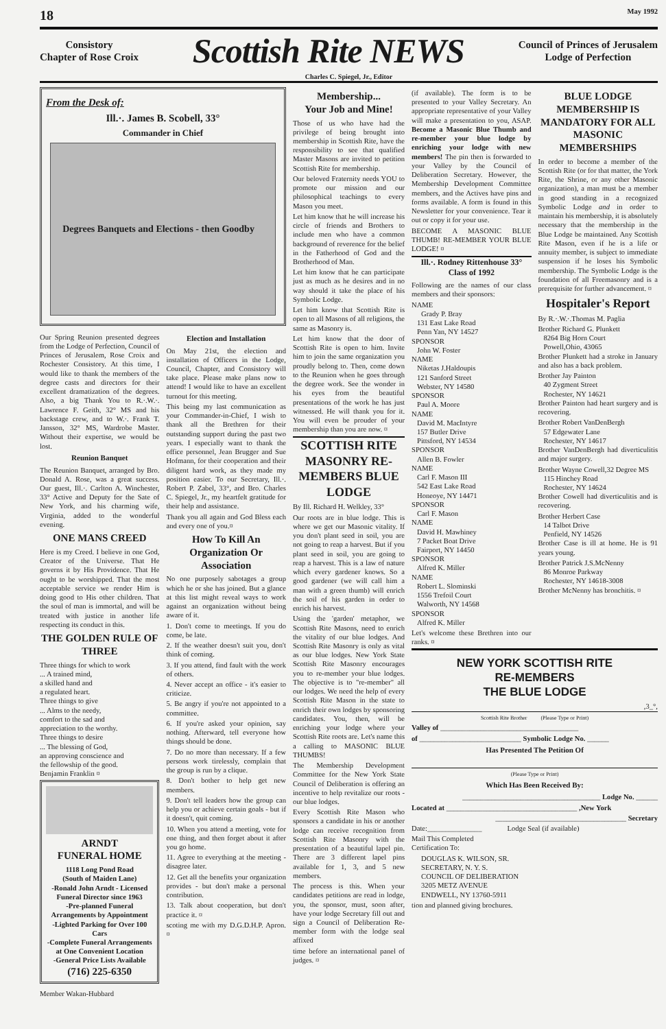18 May 1992
Consistory
Chapter of Rose Croix
Scottish Rite NEWS
Council of Princes of Jerusalem
Lodge of Perfection
Charles C. Spiegel, Jr., Editor
From the Desk of:
Ill.·. James B. Scobell, 33°
Commander in Chief
Degrees Banquets and Elections - then Goodby
Our Spring Reunion presented degrees from the Lodge of Perfection, Council of Princes of Jerusalem, Rose Croix and Rochester Consistory. At this time, I would like to thank the members of the degree casts and directors for their excellent dramatization of the degrees. Also, a big Thank You to R.·.W.·. Lawrence F. Geith, 32° MS and his backstage crew, and to W.·. Frank T. Jansson, 32° MS, Wardrobe Master. Without their expertise, we would be lost.
Reunion Banquet
The Reunion Banquet, arranged by Bro. Donald A. Rose, was a great success. Our guest, Ill.·. Carlton A. Winchester, 33° Active and Deputy for the Sate of New York, and his charming wife, Virginia, added to the wonderful evening.
ONE MANS CREED
Here is my Creed. I believe in one God, Creator of the Universe. That He governs it by His Providence. That He ought to be worshipped. That the most acceptable service we render Him is doing good to His other children. That the soul of man is immortal, and will be treated with justice in another life respecting its conduct in this.
THE GOLDEN RULE OF THREE
Three things for which to work
... A trained mind,
a skilled hand and
a regulated heart.
Three things to give
... Alms to the needy,
comfort to the sad and
appreciation to the worthy.
Three things to desire
... The blessing of God,
an approving conscience and
the fellowship of the good.
Benjamin Franklin ¤
ARNDT
FUNERAL HOME
1118 Long Pond Road
(South of Maiden Lane)
-Ronald John Arndt - Licensed Funeral Director since 1963
-Pre-planned Funeral Arrangements by Appointment
-Lighted Parking for Over 100 Cars
-Complete Funeral Arrangements at One Convenient Location
-General Price Lists Available
(716) 225-6350
Member Wakan-Hubbard
Election and Installation
On May 21st, the election and installation of Officers in the Lodge, Council, Chapter, and Consistory will take place. Please make plans now to attend! I would like to have an excellent turnout for this meeting.
This being my last communication as your Commander-in-Chief, I wish to thank all the Brethren for their outstanding support during the past two years. I especially want to thank the office personnel, Jean Brugger and Sue Hofmann, for their cooperation and their diligent hard work, as they made my position easier. To our Secretary, Ill.·. Robert P. Zabel, 33°, and Bro. Charles C. Spiegel, Jr., my heartfelt gratitude for their help and assistance.
Thank you all again and God Bless each and every one of you.¤
How To Kill An Organization Or Association
No one purposely sabotages a group which he or she has joined. But a glance at this list might reveal ways to work against an organization without being aware of it.
1. Don't come to meetings. If you do come, be late.
2. If the weather doesn't suit you, don't think of coming.
3. If you attend, find fault with the work of others.
4. Never accept an office - it's easier to criticize.
5. Be angry if you're not appointed to a committee.
6. If you're asked your opinion, say nothing. Afterward, tell everyone how things should be done.
7. Do no more than necessary. If a few persons work tirelessly, complain that the group is run by a clique.
8. Don't bother to help get new members.
9. Don't tell leaders how the group can help you or achieve certain goals - but if it doesn't, quit coming.
10. When you attend a meeting, vote for one thing, and then forget about it after you go home.
11. Agree to everything at the meeting - disagree later.
12. Get all the benefits your organization provides - but don't make a personal contribution.
13. Talk about cooperation, but don't practice it. ¤
scoting me with my D.G.D.H.P. Apron. ¤
Membership...
Your Job and Mine!
Those of us who have had the privilege of being brought into membership in Scottish Rite, have the responsibility to see that qualified Master Masons are invited to petition Scottish Rite for membership.
Our beloved Fraternity needs YOU to promote our mission and our philosophical teachings to every Mason you meet.
Let him know that he will increase his circle of friends and Brothers to include men who have a common background of reverence for the belief in the Fatherhood of God and the Brotherhood of Man.
Let him know that he can participate just as much as he desires and in no way should it take the place of his Symbolic Lodge.
Let him know that Scottish Rite is open to all Masons of all religions, the same as Masonry is.
Let him know that the door of Scottish Rite is open to him. Invite him to join the same organization you proudly belong to. Then, come down to the Reunion when he goes through the degree work. See the wonder in his eyes from the beautiful presentations of the work he has just witnessed. He will thank you for it. You will even be prouder of your membership than you are now. ¤
SCOTTISH RITE MASONRY RE-MEMBERS BLUE LODGE
By Ill. Richard H. Welkley, 33°
Our roots are in blue lodge. This is where we get our Masonic vitality. If you don't plant seed in soil, you are not going to reap a harvest. But if you plant seed in soil, you are going to reap a harvest. This is a law of nature which every gardener knows. So a good gardener (we will call him a man with a green thumb) will enrich the soil of his garden in order to enrich his harvest.
Using the 'garden' metaphor, we Scottish Rite Masons, need to enrich the vitality of our blue lodges. And Scottish Rite Masonry is only as vital as our blue lodges. New York State Scottish Rite Masonry encourages you to re-member your blue lodges. The objective is to "re-member" all our lodges. We need the help of every Scottish Rite Mason in the state to enrich their own lodges by sponsoring candidates. You, then, will be enriching your lodge where your Scottish Rite roots are. Let's name this a calling to MASONIC BLUE THUMBS!
The Membership Development Committee for the New York State Council of Deliberation is offering an incentive to help revitalize our roots - our blue lodges.
Every Scottish Rite Mason who sponsors a candidate in his or another lodge can receive recognition from Scottish Rite Masonry with the presentation of a beautiful lapel pin. There are 3 different lapel pins available for 1, 3, and 5 new members.
The process is this. When your candidates petitions are read in lodge, you, the sponsor, must, soon after, have your lodge Secretary fill out and sign a Council of Deliberation Re-member form with the lodge seal affixed
time before an international panel of judges. ¤
(if available). The form is to be presented to your Valley Secretary. An appropriate representative of your Valley will make a presentation to you, ASAP. Become a Masonic Blue Thumb and re-member your blue lodge by enriching your lodge with new members! The pin then is forwarded to your Valley by the Council of Deliberation Secretary. However, the Membership Development Committee members, and the Actives have pins and forms available. A form is found in this Newsletter for your convenience. Tear it out or copy it for your use.
BECOME A MASONIC BLUE THUMB! RE-MEMBER YOUR BLUE LODGE! ¤
Ill.·. Rodney Rittenhouse 33° Class of 1992
Following are the names of our class members and their sponsors:
NAME
Grady P. Bray
131 East Lake Road
Penn Yan, NY 14527
SPONSOR
John W. Foster
NAME
Niketas J.Haldoupis
121 Sanford Street
Webster, NY 14580
SPONSOR
Paul A. Moore
NAME
David M. MacIntyre
157 Butler Drive
Pittsford, NY 14534
SPONSOR
Allen B. Fowler
NAME
Carl F. Mason III
542 East Lake Road
Honeoye, NY 14471
SPONSOR
Carl F. Mason
NAME
David H. Mawhiney
7 Packet Boat Drive
Fairport, NY 14450
SPONSOR
Alfred K. Miller
NAME
Robert L. Slominski
1556 Trefoil Court
Walworth, NY 14568
SPONSOR
Alfred K. Miller
Let's welcome these Brethren into our ranks. ¤
BLUE LODGE MEMBERSHIP IS MANDATORY FOR ALL MASONIC MEMBERSHIPS
In order to become a member of the Scottish Rite (or for that matter, the York Rite, the Shrine, or any other Masonic organization), a man must be a member in good standing in a recognized Symbolic Lodge and in order to maintain his membership, it is absolutely necessary that the membership in the Blue Lodge be maintained. Any Scottish Rite Mason, even if he is a life or annuity member, is subject to immediate suspension if he loses his Symbolic membership. The Symbolic Lodge is the foundation of all Freemasonry and is a prerequisite for further advancement. ¤
Hospitaler's Report
By R.·.W.·.Thomas M. Paglia
Brother Richard G. Plunkett
8264 Big Horn Court
Powell,Ohio, 43065
Brother Plunkett had a stroke in January and also has a back problem.
Brother Jay Painton
40 Zygment Street
Rochester, NY 14621
Brother Painton had heart surgery and is recovering.
Brother Robert VanDenBergh
57 Edgewater Lane
Rochester, NY 14617
Brother VanDenBergh had diverticulitis and major surgery.
Brother Wayne Cowell,32 Degree MS
115 Hinchey Road
Rochester, NY 14624
Brother Cowell had diverticulitis and is recovering.
Brother Herbert Case
14 Talbot Drive
Penfield, NY 14526
Brother Case is ill at home. He is 91 years young.
Brother Patrick J.S.McNenny
86 Monroe Parkway
Rochester, NY 14618-3008
Brother McNenny has bronchitis. ¤
NEW YORK SCOTTISH RITE
RE-MEMBERS
THE BLUE LODGE
,3_°,
Scottish Rite Brother (Please Type or Print)
Valley of ______________________________________
of ____________________________ Symbolic Lodge No. ______
Has Presented The Petition Of
(Please Type or Print)
Which Has Been Received By:
______________________________________ Lodge No. ______
Located at ____________________________________ ,New York
____________________________________ Secretary
Date:_______________ Lodge Seal (if available)
Mail This Completed
Certification To:
DOUGLAS K. WILSON, SR.
SECRETARY, N. Y. S.
COUNCIL OF DELIBERATION
3205 METZ AVENUE
ENDWELL, NY 13760-5911
tion and planned giving brochures.